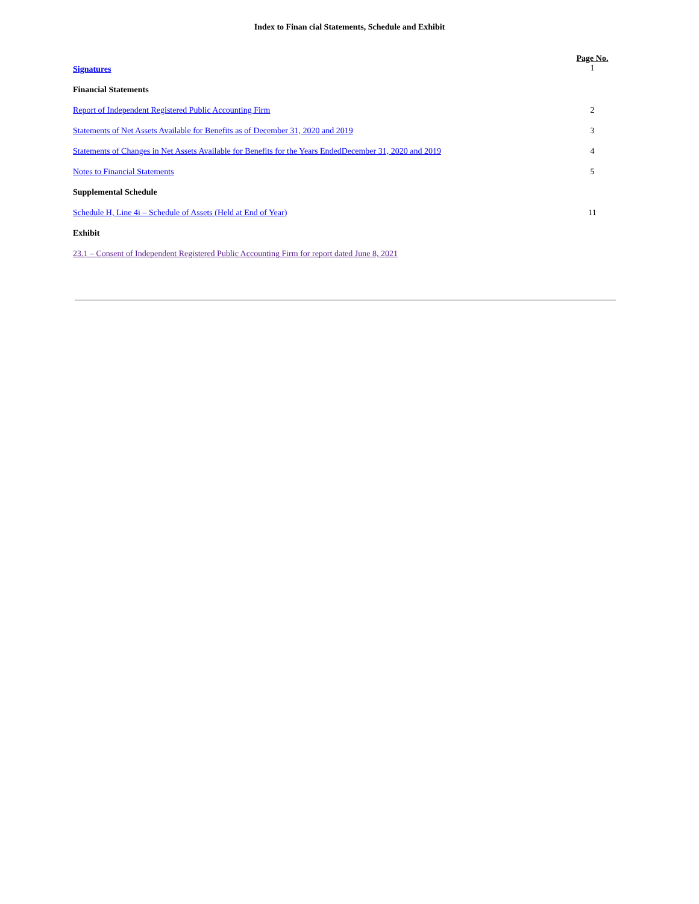Index to Finan cial Statements, Schedule and Exhibit
| Signatures | Page No. 1 |
| Financial Statements | |
| Report of Independent Registered Public Accounting Firm | 2 |
| Statements of Net Assets Available for Benefits as of December 31, 2020 and 2019 | 3 |
| Statements of Changes in Net Assets Available for Benefits for the Years EndedDecember 31, 2020 and 2019 | 4 |
| Notes to Financial Statements | 5 |
| Supplemental Schedule | |
| Schedule H, Line 4i – Schedule of Assets (Held at End of Year) | 11 |
| Exhibit | |
| 23.1 – Consent of Independent Registered Public Accounting Firm for report dated June 8, 2021 | |